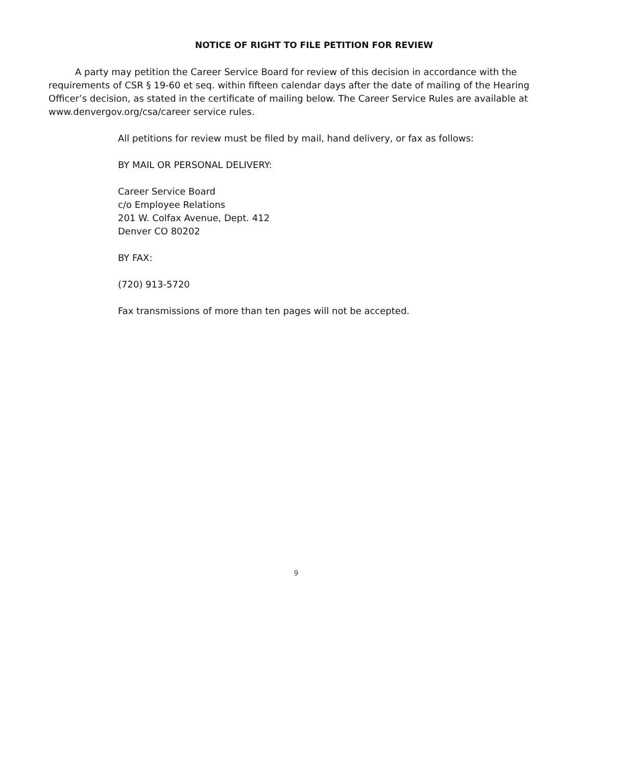NOTICE OF RIGHT TO FILE PETITION FOR REVIEW
A party may petition the Career Service Board for review of this decision in accordance with the requirements of CSR § 19-60 et seq. within fifteen calendar days after the date of mailing of the Hearing Officer’s decision, as stated in the certificate of mailing below. The Career Service Rules are available at www.denvergov.org/csa/career service rules.
All petitions for review must be filed by mail, hand delivery, or fax as follows:
BY MAIL OR PERSONAL DELIVERY:
Career Service Board
c/o Employee Relations
201 W. Colfax Avenue, Dept. 412
Denver CO 80202
BY FAX:
(720) 913-5720
Fax transmissions of more than ten pages will not be accepted.
9